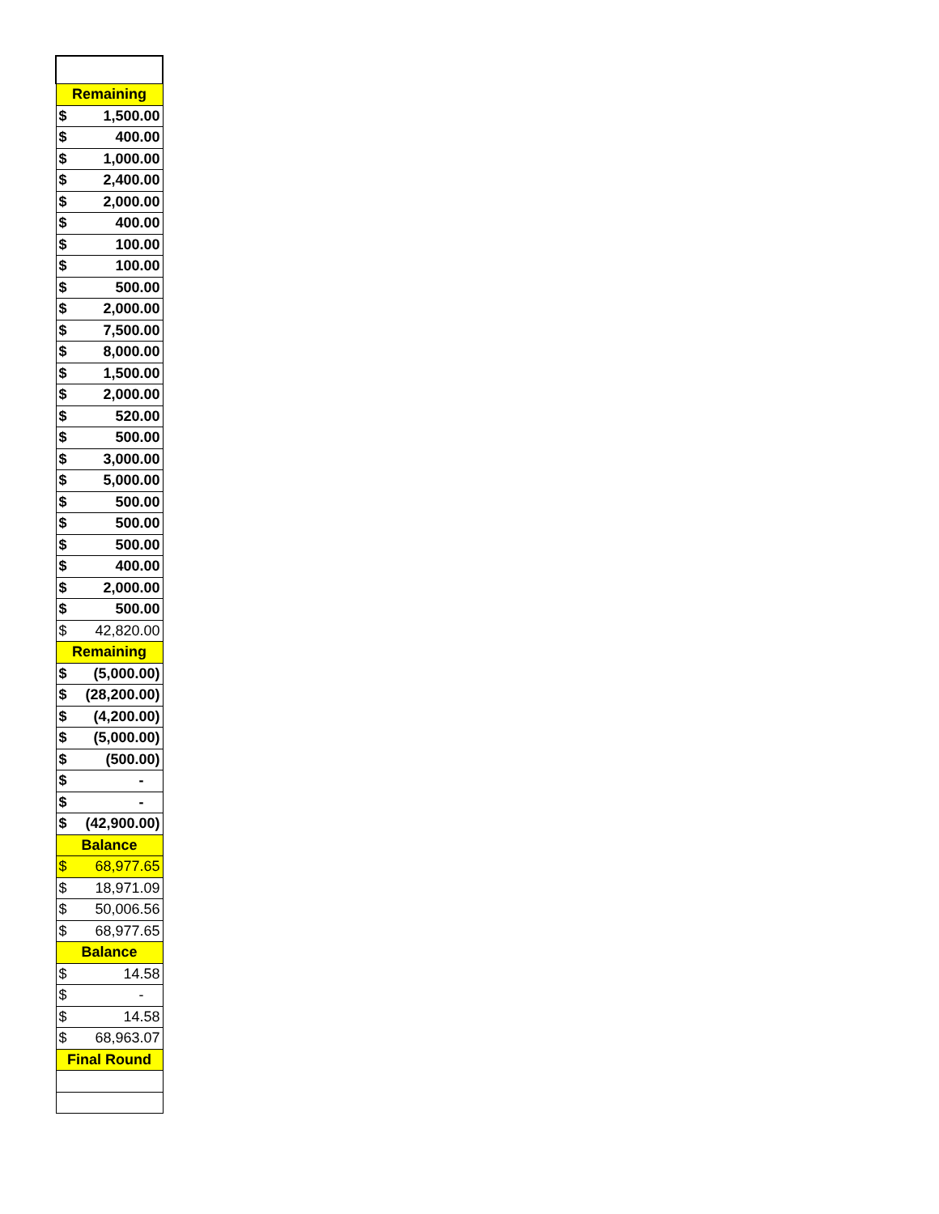| Remaining | |
| --- | --- |
| $ | 1,500.00 |
| $ | 400.00 |
| $ | 1,000.00 |
| $ | 2,400.00 |
| $ | 2,000.00 |
| $ | 400.00 |
| $ | 100.00 |
| $ | 100.00 |
| $ | 500.00 |
| $ | 2,000.00 |
| $ | 7,500.00 |
| $ | 8,000.00 |
| $ | 1,500.00 |
| $ | 2,000.00 |
| $ | 520.00 |
| $ | 500.00 |
| $ | 3,000.00 |
| $ | 5,000.00 |
| $ | 500.00 |
| $ | 500.00 |
| $ | 500.00 |
| $ | 400.00 |
| $ | 2,000.00 |
| $ | 500.00 |
| $ | 42,820.00 |
| Remaining | |
| $ | (5,000.00) |
| $ | (28,200.00) |
| $ | (4,200.00) |
| $ | (5,000.00) |
| $ | (500.00) |
| $ | - |
| $ | - |
| $ | (42,900.00) |
| Balance | |
| $ | 68,977.65 |
| $ | 18,971.09 |
| $ | 50,006.56 |
| $ | 68,977.65 |
| Balance | |
| $ | 14.58 |
| $ | - |
| $ | 14.58 |
| $ | 68,963.07 |
| Final Round | |